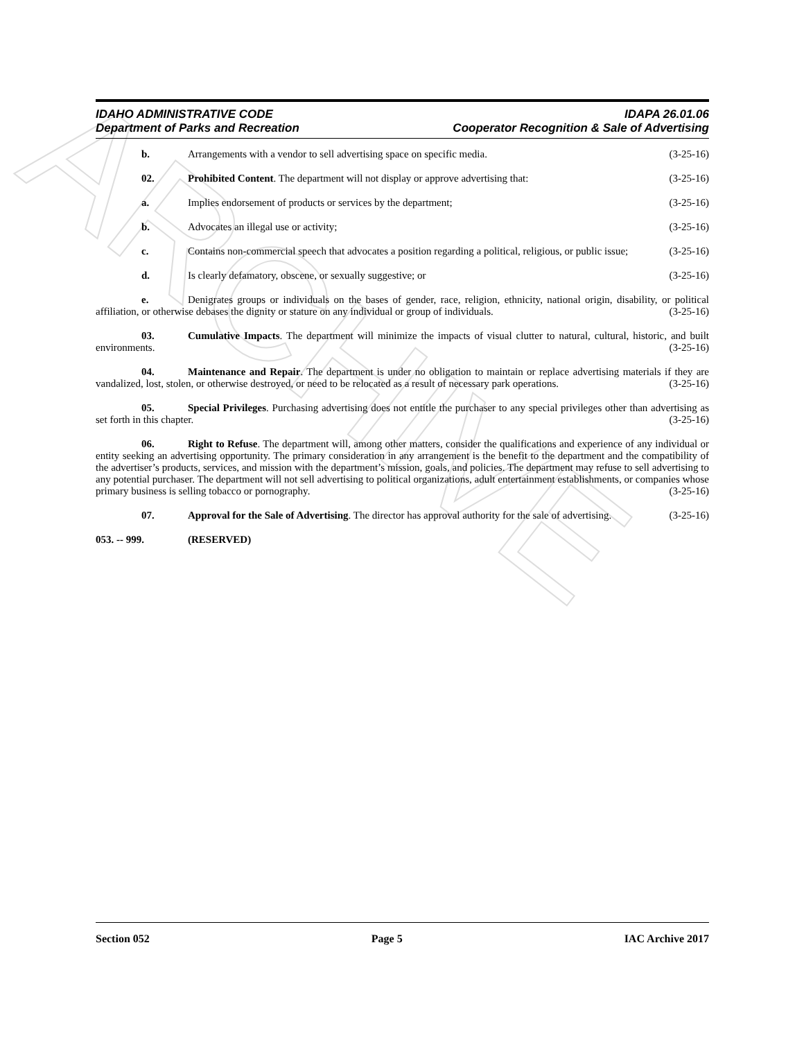ARCHIVE
IDAHO ADMINISTRATIVE CODE IDAPA 26.01.06
Department of Parks and Recreation Cooperator Recognition & Sale of Advertising
b. Arrangements with a vendor to sell advertising space on specific media. (3-25-16)
02. Prohibited Content. The department will not display or approve advertising that: (3-25-16)
a. Implies endorsement of products or services by the department; (3-25-16)
b. Advocates an illegal use or activity; (3-25-16)
c. Contains non-commercial speech that advocates a position regarding a political, religious, or public issue; (3-25-16)
d. Is clearly defamatory, obscene, or sexually suggestive; or (3-25-16)
e. Denigrates groups or individuals on the bases of gender, race, religion, ethnicity, national origin, disability, or political affiliation, or otherwise debases the dignity or stature on any individual or group of individuals. (3-25-16)
03. Cumulative Impacts. The department will minimize the impacts of visual clutter to natural, cultural, historic, and built environments. (3-25-16)
04. Maintenance and Repair. The department is under no obligation to maintain or replace advertising materials if they are vandalized, lost, stolen, or otherwise destroyed, or need to be relocated as a result of necessary park operations. (3-25-16)
05. Special Privileges. Purchasing advertising does not entitle the purchaser to any special privileges other than advertising as set forth in this chapter. (3-25-16)
06. Right to Refuse. The department will, among other matters, consider the qualifications and experience of any individual or entity seeking an advertising opportunity. The primary consideration in any arrangement is the benefit to the department and the compatibility of the advertiser’s products, services, and mission with the department’s mission, goals, and policies. The department may refuse to sell advertising to any potential purchaser. The department will not sell advertising to political organizations, adult entertainment establishments, or companies whose primary business is selling tobacco or pornography. (3-25-16)
07. Approval for the Sale of Advertising. The director has approval authority for the sale of advertising. (3-25-16)
053. -- 999. (RESERVED)
Section 052 Page 5 IAC Archive 2017